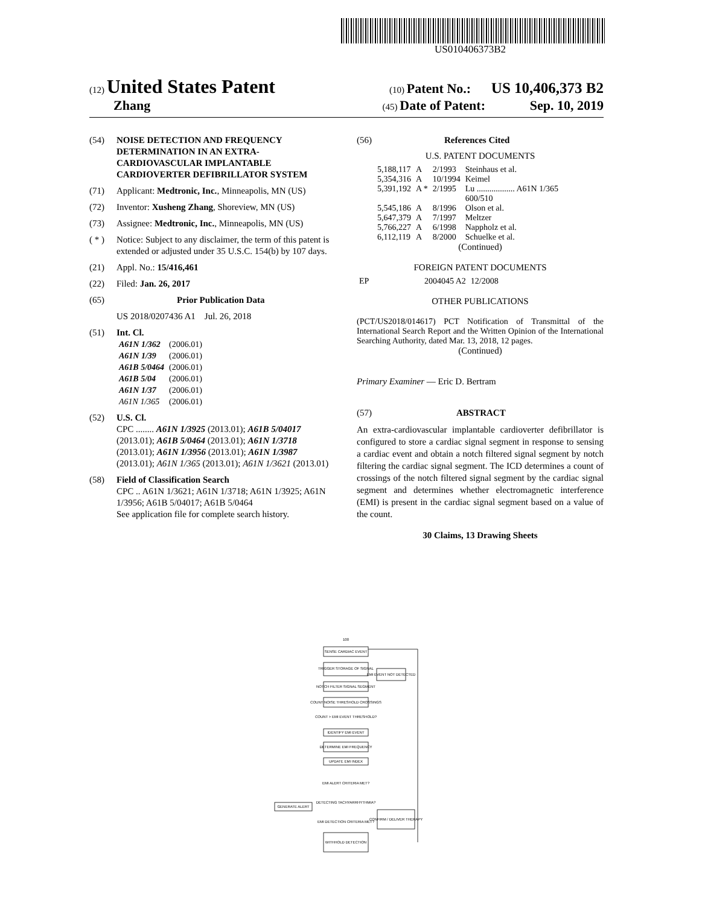US010406373B2
(12) United States Patent (10) Patent No.: US 10,406,373 B2
Zhang (45) Date of Patent: Sep. 10, 2019
(54) NOISE DETECTION AND FREQUENCY DETERMINATION IN AN EXTRA-CARDIOVASCULAR IMPLANTABLE CARDIOVERTER DEFIBRILLATOR SYSTEM
(71) Applicant: Medtronic, Inc., Minneapolis, MN (US)
(72) Inventor: Xusheng Zhang, Shoreview, MN (US)
(73) Assignee: Medtronic, Inc., Minneapolis, MN (US)
( * ) Notice: Subject to any disclaimer, the term of this patent is extended or adjusted under 35 U.S.C. 154(b) by 107 days.
(21) Appl. No.: 15/416,461
(22) Filed: Jan. 26, 2017
(65) Prior Publication Data
US 2018/0207436 A1 Jul. 26, 2018
(51) Int. Cl.
| A61N 1/362 | (2006.01) |
| A61N 1/39 | (2006.01) |
| A61B 5/0464 | (2006.01) |
| A61B 5/04 | (2006.01) |
| A61N 1/37 | (2006.01) |
| A61N 1/365 | (2006.01) |
(52) U.S. Cl.
CPC ........ A61N 1/3925 (2013.01); A61B 5/04017 (2013.01); A61B 5/0464 (2013.01); A61N 1/3718 (2013.01); A61N 1/3956 (2013.01); A61N 1/3987 (2013.01); A61N 1/365 (2013.01); A61N 1/3621 (2013.01)
(58) Field of Classification Search
CPC .. A61N 1/3621; A61N 1/3718; A61N 1/3925; A61N 1/3956; A61B 5/04017; A61B 5/0464
See application file for complete search history.
(56) References Cited
U.S. PATENT DOCUMENTS
| 5,188,117 | A | 2/1993 | Steinhaus et al. |
| 5,354,316 | A | 10/1994 | Keimel |
| 5,391,192 | A * | 2/1995 | Lu .................. A61N 1/365 600/510 |
| 5,545,186 | A | 8/1996 | Olson et al. |
| 5,647,379 | A | 7/1997 | Meltzer |
| 5,766,227 | A | 6/1998 | Nappholz et al. |
| 6,112,119 | A | 8/2000 | Schuelke et al. |
(Continued)
FOREIGN PATENT DOCUMENTS
| EP | 2004045 A2 | 12/2008 |
OTHER PUBLICATIONS
(PCT/US2018/014617) PCT Notification of Transmittal of the International Search Report and the Written Opinion of the International Searching Authority, dated Mar. 13, 2018, 12 pages.
(Continued)
Primary Examiner — Eric D. Bertram
(57) ABSTRACT
An extra-cardiovascular implantable cardioverter defibrillator is configured to store a cardiac signal segment in response to sensing a cardiac event and obtain a notch filtered signal segment by notch filtering the cardiac signal segment. The ICD determines a count of crossings of the notch filtered signal segment by the cardiac signal segment and determines whether electromagnetic interference (EMI) is present in the cardiac signal segment based on a value of the count.
30 Claims, 13 Drawing Sheets
100
SENSE CARDIAC EVENT
TRIGGER STORAGE OF SIGNAL
NOTCH FILTER SIGNAL SEGMENT
COUNT NOISE THRESHOLD CROSSINGS
COUNT > EMI EVENT THRESHOLD?
IDENTIFY EMI EVENT
DETERMINE EMI FREQUENCY
UPDATE EMI INDEX
EMI ALERT CRITERIA MET?
DETECTING TACHYARRHYTHMIA?
EMI DETECTION CRITERIA MET?
GENERATE ALERT
CONFIRM / DELIVER THERAPY
WITHHOLD DETECTION
EMI EVENT NOT DETECTED